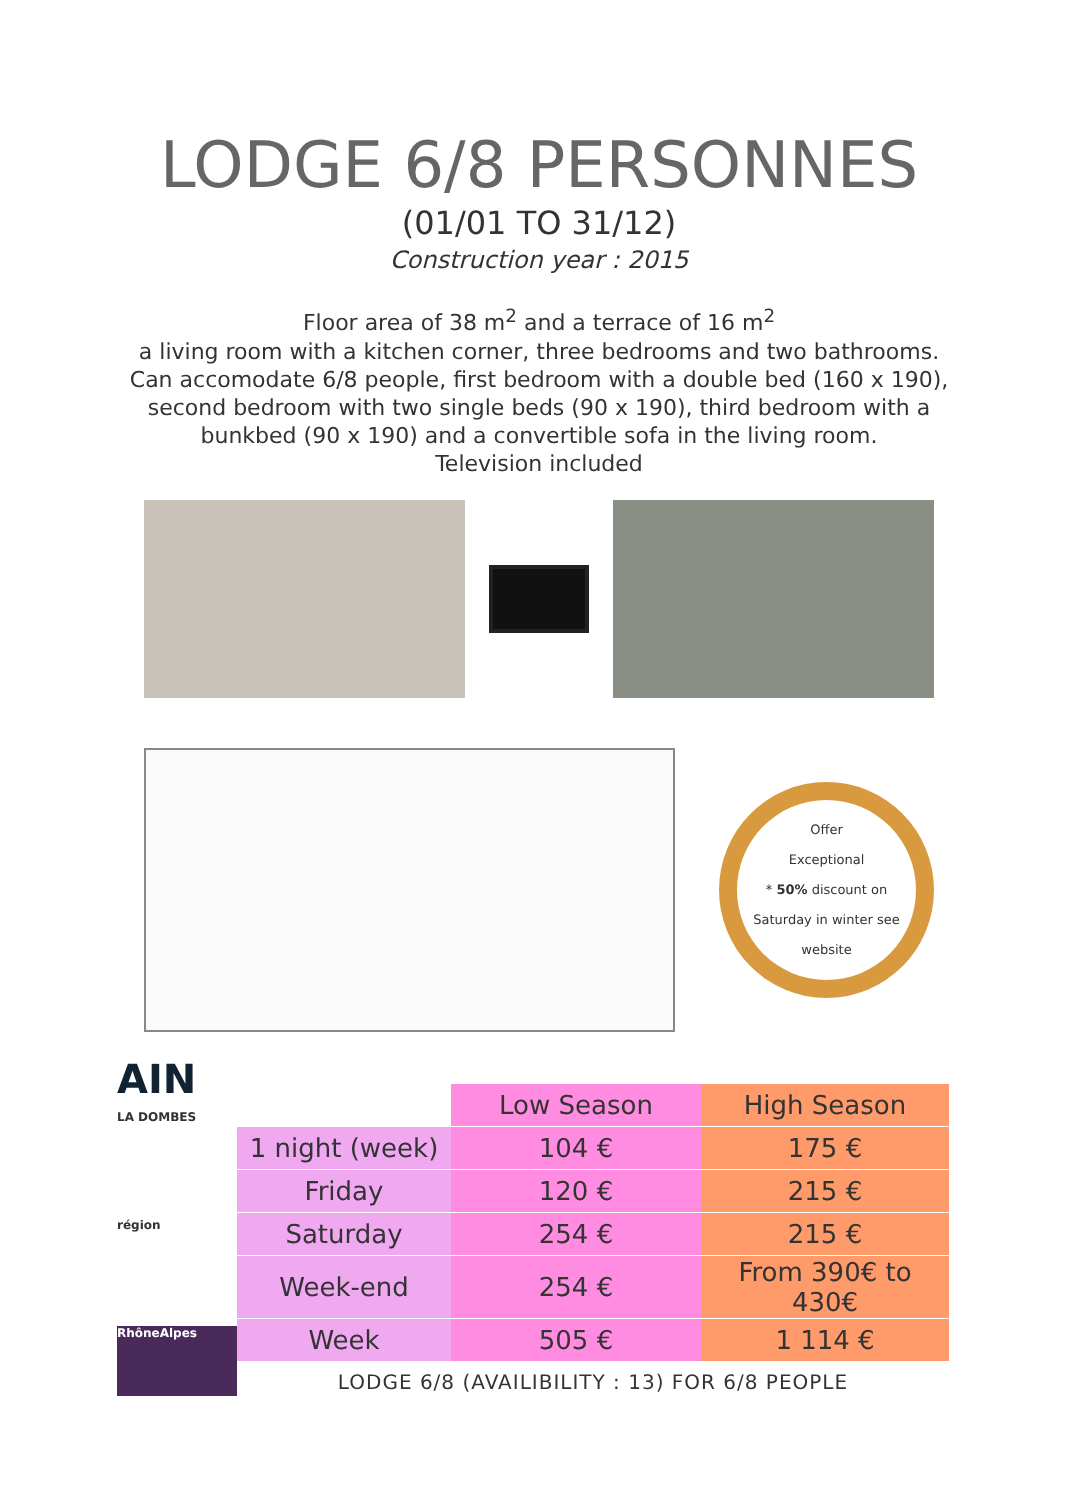LODGE 6/8 PERSONNES
(01/01 TO 31/12)
Construction year : 2015
Floor area of 38 m<sup>2</sup> and a terrace of 16 m<sup>2</sup>
a living room with a kitchen corner, three bedrooms and two bathrooms. Can accomodate 6/8 people, first bedroom with a double bed (160 x 190), second bedroom with two single beds (90 x 190), third bedroom with a bunkbed (90 x 190) and a convertible sofa in the living room.
Television included
Offer
Exceptional
* 50% discount on
Saturday in winter see
website
AIN
LA DOMBES
région
RhôneAlpes
| | Low Season | High Season |
| --- | --- | --- |
| 1 night (week) | 104 € | 175 € |
| Friday | 120 € | 215 € |
| Saturday | 254 € | 215 € |
| Week-end | 254 € | From 390€ to 430€ |
| Week | 505 € | 1 114 € |
LODGE 6/8 (AVAILIBILITY : 13) FOR 6/8 PEOPLE